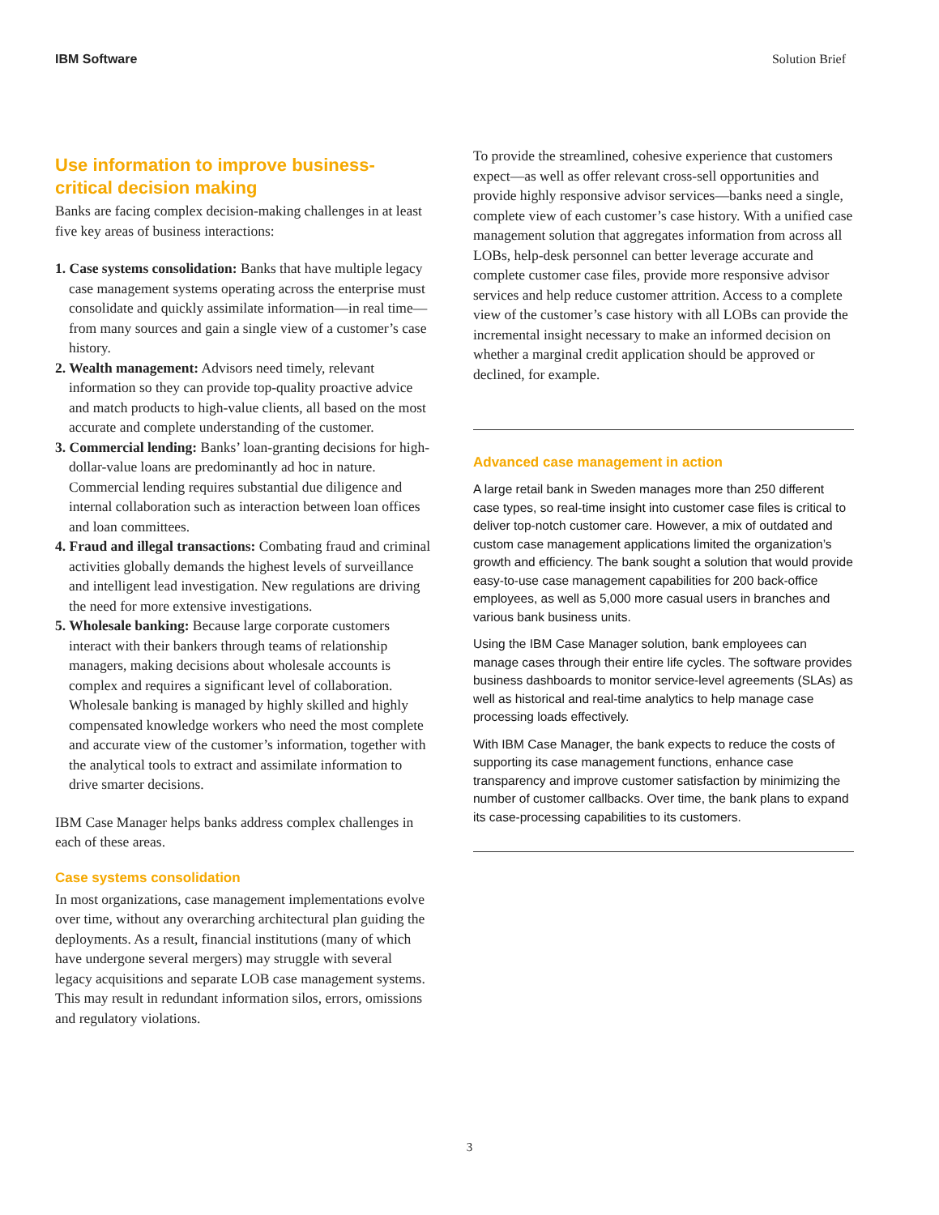IBM Software Solution Brief
Use information to improve business-critical decision making
Banks are facing complex decision-making challenges in at least five key areas of business interactions:
1. Case systems consolidation: Banks that have multiple legacy case management systems operating across the enterprise must consolidate and quickly assimilate information—in real time—from many sources and gain a single view of a customer’s case history.
2. Wealth management: Advisors need timely, relevant information so they can provide top-quality proactive advice and match products to high-value clients, all based on the most accurate and complete understanding of the customer.
3. Commercial lending: Banks’ loan-granting decisions for high-dollar-value loans are predominantly ad hoc in nature. Commercial lending requires substantial due diligence and internal collaboration such as interaction between loan offices and loan committees.
4. Fraud and illegal transactions: Combating fraud and criminal activities globally demands the highest levels of surveillance and intelligent lead investigation. New regulations are driving the need for more extensive investigations.
5. Wholesale banking: Because large corporate customers interact with their bankers through teams of relationship managers, making decisions about wholesale accounts is complex and requires a significant level of collaboration. Wholesale banking is managed by highly skilled and highly compensated knowledge workers who need the most complete and accurate view of the customer’s information, together with the analytical tools to extract and assimilate information to drive smarter decisions.
IBM Case Manager helps banks address complex challenges in each of these areas.
Case systems consolidation
In most organizations, case management implementations evolve over time, without any overarching architectural plan guiding the deployments. As a result, financial institutions (many of which have undergone several mergers) may struggle with several legacy acquisitions and separate LOB case management systems. This may result in redundant information silos, errors, omissions and regulatory violations.
To provide the streamlined, cohesive experience that customers expect—as well as offer relevant cross-sell opportunities and provide highly responsive advisor services—banks need a single, complete view of each customer’s case history. With a unified case management solution that aggregates information from across all LOBs, help-desk personnel can better leverage accurate and complete customer case files, provide more responsive advisor services and help reduce customer attrition. Access to a complete view of the customer’s case history with all LOBs can provide the incremental insight necessary to make an informed decision on whether a marginal credit application should be approved or declined, for example.
Advanced case management in action
A large retail bank in Sweden manages more than 250 different case types, so real-time insight into customer case files is critical to deliver top-notch customer care. However, a mix of outdated and custom case management applications limited the organization’s growth and efficiency. The bank sought a solution that would provide easy-to-use case management capabilities for 200 back-office employees, as well as 5,000 more casual users in branches and various bank business units.
Using the IBM Case Manager solution, bank employees can manage cases through their entire life cycles. The software provides business dashboards to monitor service-level agreements (SLAs) as well as historical and real-time analytics to help manage case processing loads effectively.
With IBM Case Manager, the bank expects to reduce the costs of supporting its case management functions, enhance case transparency and improve customer satisfaction by minimizing the number of customer callbacks. Over time, the bank plans to expand its case-processing capabilities to its customers.
3